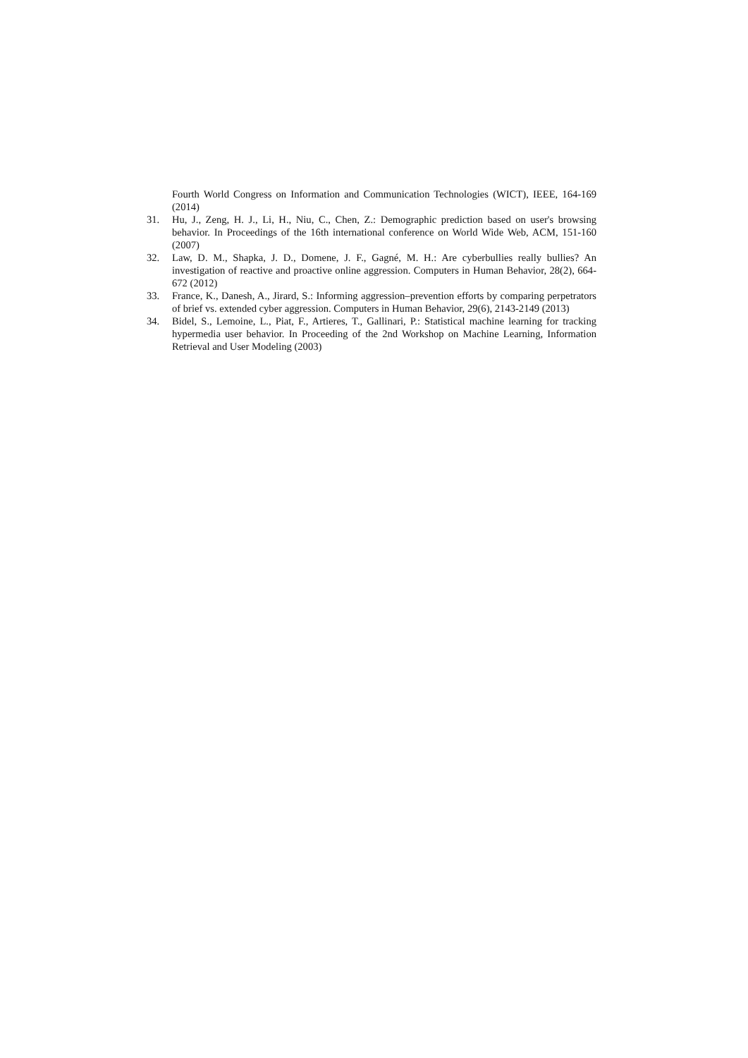Fourth World Congress on Information and Communication Technologies (WICT), IEEE, 164-169 (2014)
31. Hu, J., Zeng, H. J., Li, H., Niu, C., Chen, Z.: Demographic prediction based on user's browsing behavior. In Proceedings of the 16th international conference on World Wide Web, ACM, 151-160 (2007)
32. Law, D. M., Shapka, J. D., Domene, J. F., Gagné, M. H.: Are cyberbullies really bullies? An investigation of reactive and proactive online aggression. Computers in Human Behavior, 28(2), 664-672 (2012)
33. France, K., Danesh, A., Jirard, S.: Informing aggression–prevention efforts by comparing perpetrators of brief vs. extended cyber aggression. Computers in Human Behavior, 29(6), 2143-2149 (2013)
34. Bidel, S., Lemoine, L., Piat, F., Artieres, T., Gallinari, P.: Statistical machine learning for tracking hypermedia user behavior. In Proceeding of the 2nd Workshop on Machine Learning, Information Retrieval and User Modeling (2003)